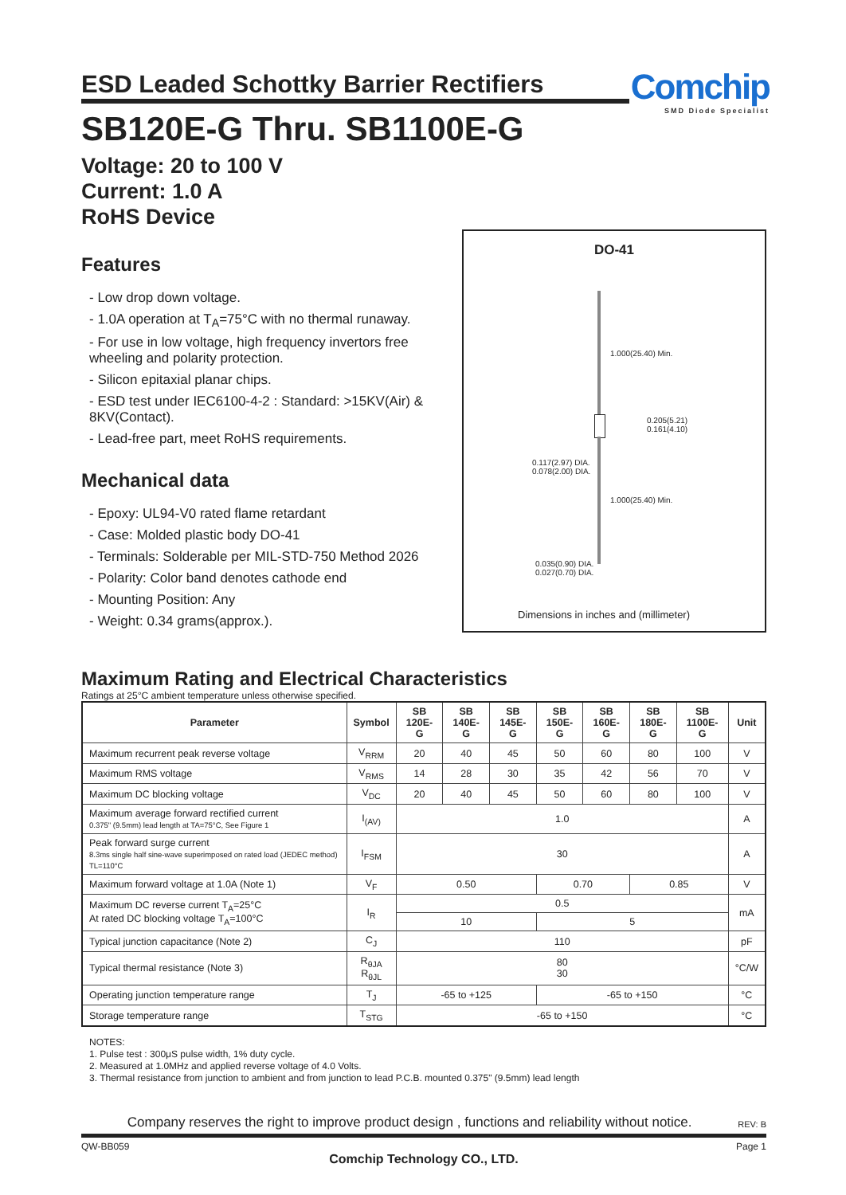Comchip
SMD Diode Specialist
ESD Leaded Schottky Barrier Rectifiers
SB120E-G Thru. SB1100E-G
Voltage: 20 to 100 V
Current: 1.0 A
RoHS Device
Features
- Low drop down voltage.
- 1.0A operation at T<sub>A</sub>=75°C with no thermal runaway.
- For use in low voltage, high frequency invertors free wheeling and polarity protection.
- Silicon epitaxial planar chips.
- ESD test under IEC6100-4-2 : Standard: >15KV(Air) & 8KV(Contact).
- Lead-free part, meet RoHS requirements.
Mechanical data
- Epoxy: UL94-V0 rated flame retardant
- Case: Molded plastic body DO-41
- Terminals: Solderable per MIL-STD-750 Method 2026
- Polarity: Color band denotes cathode end
- Mounting Position: Any
- Weight: 0.34 grams(approx.).
DO-41
1.000(25.40) Min.
0.205(5.21)
0.161(4.10)
0.117(2.97) DIA.
0.078(2.00) DIA.
1.000(25.40) Min.
0.035(0.90) DIA.
0.027(0.70) DIA.
Dimensions in inches and (millimeter)
Maximum Rating and Electrical Characteristics
Ratings at 25°C ambient temperature unless otherwise specified.
| Parameter | Symbol | SB 120E-G | SB 140E-G | SB 145E-G | SB 150E-G | SB 160E-G | SB 180E-G | SB 1100E-G | Unit |
| --- | --- | --- | --- | --- | --- | --- | --- | --- | --- |
| Maximum recurrent peak reverse voltage | V<sub>RRM</sub> | 20 | 40 | 45 | 50 | 60 | 80 | 100 | V |
| Maximum RMS voltage | V<sub>RMS</sub> | 14 | 28 | 30 | 35 | 42 | 56 | 70 | V |
| Maximum DC blocking voltage | V<sub>DC</sub> | 20 | 40 | 45 | 50 | 60 | 80 | 100 | V |
| Maximum average forward rectified current 0.375" (9.5mm) lead length at TA=75°C, See Figure 1 | I<sub>(AV)</sub> | 1.0 | | | | | | | A |
| Peak forward surge current 8.3ms single half sine-wave superimposed on rated load (JEDEC method) TL=110°C | I<sub>FSM</sub> | 30 | | | | | | | A |
| Maximum forward voltage at 1.0A (Note 1) | V<sub>F</sub> | 0.50 | | | 0.70 | | 0.85 | | V |
| Maximum DC reverse current T<sub>A</sub>=25°C At rated DC blocking voltage T<sub>A</sub>=100°C | I<sub>R</sub> | 0.5 | | | | | | | mA |
| | | 10 | | | 5 | | | | |
| Typical junction capacitance (Note 2) | C<sub>J</sub> | 110 | | | | | | | pF |
| Typical thermal resistance (Note 3) | R<sub>θJA</sub> R<sub>θJL</sub> | 80 30 | | | | | | | °C/W |
| Operating junction temperature range | T<sub>J</sub> | -65 to +125 | | | -65 to +150 | | | | °C |
| Storage temperature range | T<sub>STG</sub> | -65 to +150 | | | | | | | °C |
NOTES:
1. Pulse test : 300μS pulse width, 1% duty cycle.
2. Measured at 1.0MHz and applied reverse voltage of 4.0 Volts.
3. Thermal resistance from junction to ambient and from junction to lead P.C.B. mounted 0.375" (9.5mm) lead length
Company reserves the right to improve product design , functions and reliability without notice. REV: B
QW-BB059 Page 1
Comchip Technology CO., LTD.